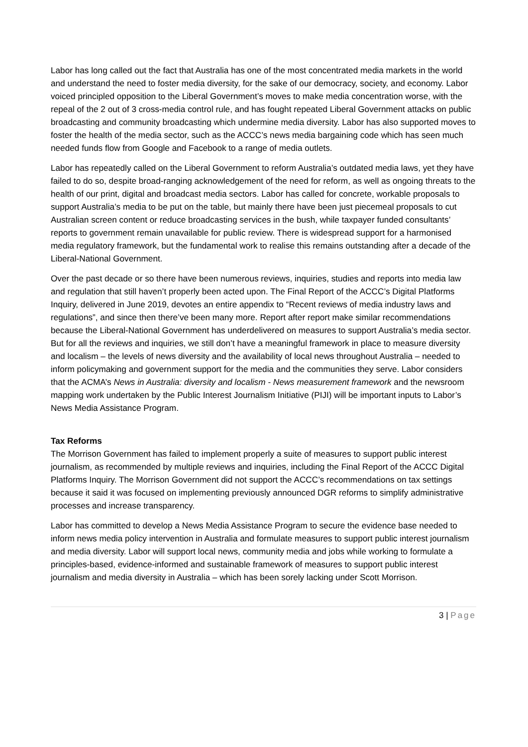Labor has long called out the fact that Australia has one of the most concentrated media markets in the world and understand the need to foster media diversity, for the sake of our democracy, society, and economy. Labor voiced principled opposition to the Liberal Government’s moves to make media concentration worse, with the repeal of the 2 out of 3 cross-media control rule, and has fought repeated Liberal Government attacks on public broadcasting and community broadcasting which undermine media diversity. Labor has also supported moves to foster the health of the media sector, such as the ACCC’s news media bargaining code which has seen much needed funds flow from Google and Facebook to a range of media outlets.
Labor has repeatedly called on the Liberal Government to reform Australia’s outdated media laws, yet they have failed to do so, despite broad-ranging acknowledgement of the need for reform, as well as ongoing threats to the health of our print, digital and broadcast media sectors. Labor has called for concrete, workable proposals to support Australia’s media to be put on the table, but mainly there have been just piecemeal proposals to cut Australian screen content or reduce broadcasting services in the bush, while taxpayer funded consultants’ reports to government remain unavailable for public review. There is widespread support for a harmonised media regulatory framework, but the fundamental work to realise this remains outstanding after a decade of the Liberal-National Government.
Over the past decade or so there have been numerous reviews, inquiries, studies and reports into media law and regulation that still haven’t properly been acted upon. The Final Report of the ACCC’s Digital Platforms Inquiry, delivered in June 2019, devotes an entire appendix to “Recent reviews of media industry laws and regulations”, and since then there’ve been many more. Report after report make similar recommendations because the Liberal-National Government has underdelivered on measures to support Australia’s media sector. But for all the reviews and inquiries, we still don’t have a meaningful framework in place to measure diversity and localism – the levels of news diversity and the availability of local news throughout Australia – needed to inform policymaking and government support for the media and the communities they serve. Labor considers that the ACMA’s News in Australia: diversity and localism - News measurement framework and the newsroom mapping work undertaken by the Public Interest Journalism Initiative (PIJI) will be important inputs to Labor’s News Media Assistance Program.
Tax Reforms
The Morrison Government has failed to implement properly a suite of measures to support public interest journalism, as recommended by multiple reviews and inquiries, including the Final Report of the ACCC Digital Platforms Inquiry. The Morrison Government did not support the ACCC’s recommendations on tax settings because it said it was focused on implementing previously announced DGR reforms to simplify administrative processes and increase transparency.
Labor has committed to develop a News Media Assistance Program to secure the evidence base needed to inform news media policy intervention in Australia and formulate measures to support public interest journalism and media diversity. Labor will support local news, community media and jobs while working to formulate a principles-based, evidence-informed and sustainable framework of measures to support public interest journalism and media diversity in Australia – which has been sorely lacking under Scott Morrison.
3 | Page